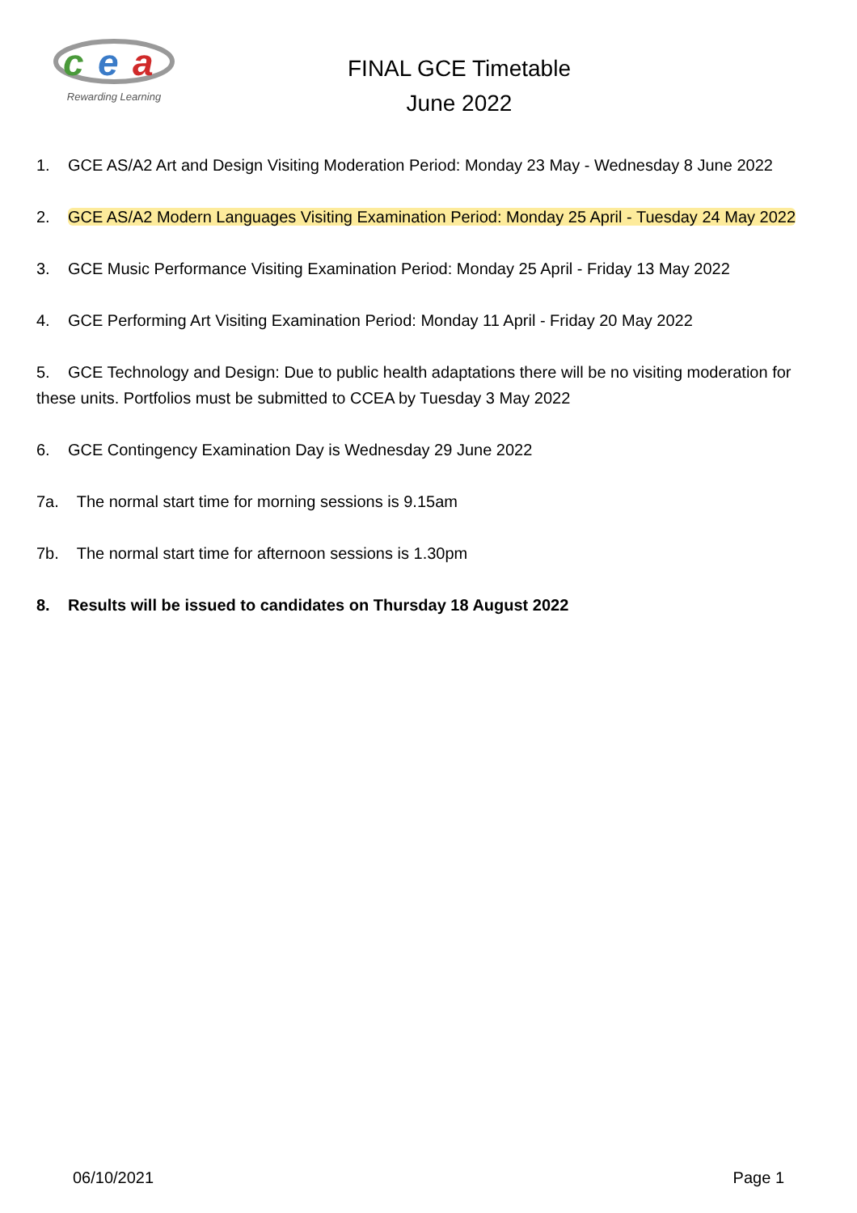c
e
a
Rewarding Learning
FINAL GCE Timetable
June 2022
1. GCE AS/A2 Art and Design Visiting Moderation Period: Monday 23 May - Wednesday 8 June 2022
2. GCE AS/A2 Modern Languages Visiting Examination Period: Monday 25 April - Tuesday 24 May 2022
3. GCE Music Performance Visiting Examination Period: Monday 25 April - Friday 13 May 2022
4. GCE Performing Art Visiting Examination Period: Monday 11 April - Friday 20 May 2022
5. GCE Technology and Design: Due to public health adaptations there will be no visiting moderation for these units. Portfolios must be submitted to CCEA by Tuesday 3 May 2022
6. GCE Contingency Examination Day is Wednesday 29 June 2022
7a. The normal start time for morning sessions is 9.15am
7b. The normal start time for afternoon sessions is 1.30pm
8. Results will be issued to candidates on Thursday 18 August 2022
06/10/2021 Page 1